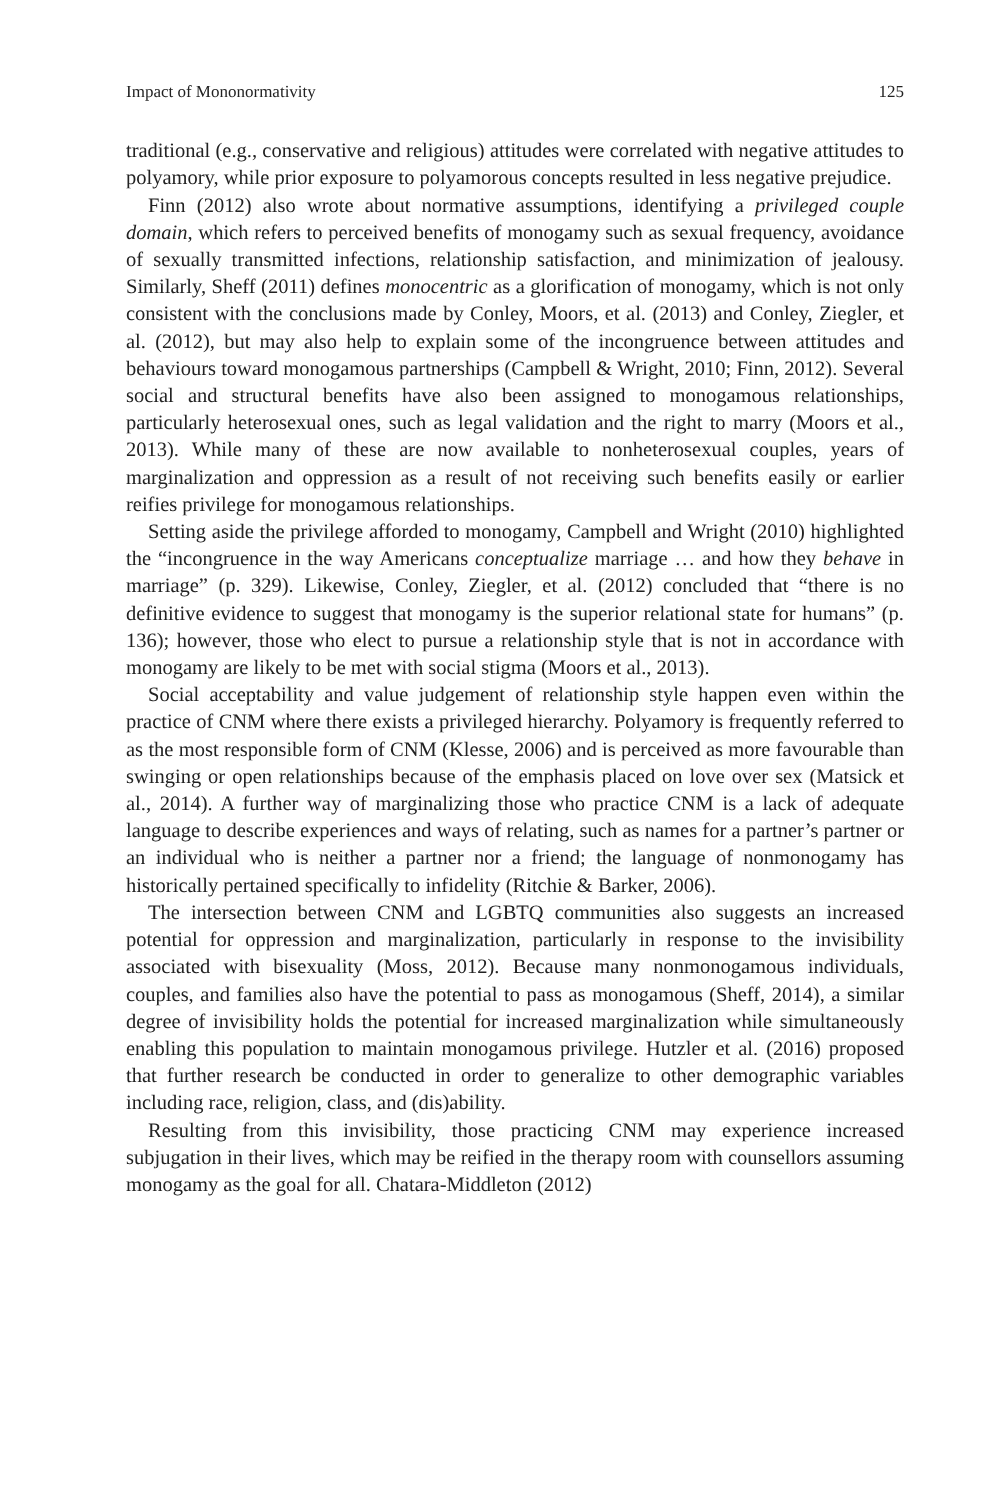Impact of Mononormativity 125
traditional (e.g., conservative and religious) attitudes were correlated with negative attitudes to polyamory, while prior exposure to polyamorous concepts resulted in less negative prejudice.
Finn (2012) also wrote about normative assumptions, identifying a privileged couple domain, which refers to perceived benefits of monogamy such as sexual frequency, avoidance of sexually transmitted infections, relationship satisfaction, and minimization of jealousy. Similarly, Sheff (2011) defines monocentric as a glorification of monogamy, which is not only consistent with the conclusions made by Conley, Moors, et al. (2013) and Conley, Ziegler, et al. (2012), but may also help to explain some of the incongruence between attitudes and behaviours toward monogamous partnerships (Campbell & Wright, 2010; Finn, 2012). Several social and structural benefits have also been assigned to monogamous relationships, particularly heterosexual ones, such as legal validation and the right to marry (Moors et al., 2013). While many of these are now available to nonheterosexual couples, years of marginalization and oppression as a result of not receiving such benefits easily or earlier reifies privilege for monogamous relationships.
Setting aside the privilege afforded to monogamy, Campbell and Wright (2010) highlighted the “incongruence in the way Americans conceptualize marriage … and how they behave in marriage” (p. 329). Likewise, Conley, Ziegler, et al. (2012) concluded that “there is no definitive evidence to suggest that monogamy is the superior relational state for humans” (p. 136); however, those who elect to pursue a relationship style that is not in accordance with monogamy are likely to be met with social stigma (Moors et al., 2013).
Social acceptability and value judgement of relationship style happen even within the practice of CNM where there exists a privileged hierarchy. Polyamory is frequently referred to as the most responsible form of CNM (Klesse, 2006) and is perceived as more favourable than swinging or open relationships because of the emphasis placed on love over sex (Matsick et al., 2014). A further way of marginalizing those who practice CNM is a lack of adequate language to describe experiences and ways of relating, such as names for a partner’s partner or an individual who is neither a partner nor a friend; the language of nonmonogamy has historically pertained specifically to infidelity (Ritchie & Barker, 2006).
The intersection between CNM and LGBTQ communities also suggests an increased potential for oppression and marginalization, particularly in response to the invisibility associated with bisexuality (Moss, 2012). Because many nonmonogamous individuals, couples, and families also have the potential to pass as monogamous (Sheff, 2014), a similar degree of invisibility holds the potential for increased marginalization while simultaneously enabling this population to maintain monogamous privilege. Hutzler et al. (2016) proposed that further research be conducted in order to generalize to other demographic variables including race, religion, class, and (dis)ability.
Resulting from this invisibility, those practicing CNM may experience increased subjugation in their lives, which may be reified in the therapy room with counsellors assuming monogamy as the goal for all. Chatara-Middleton (2012)